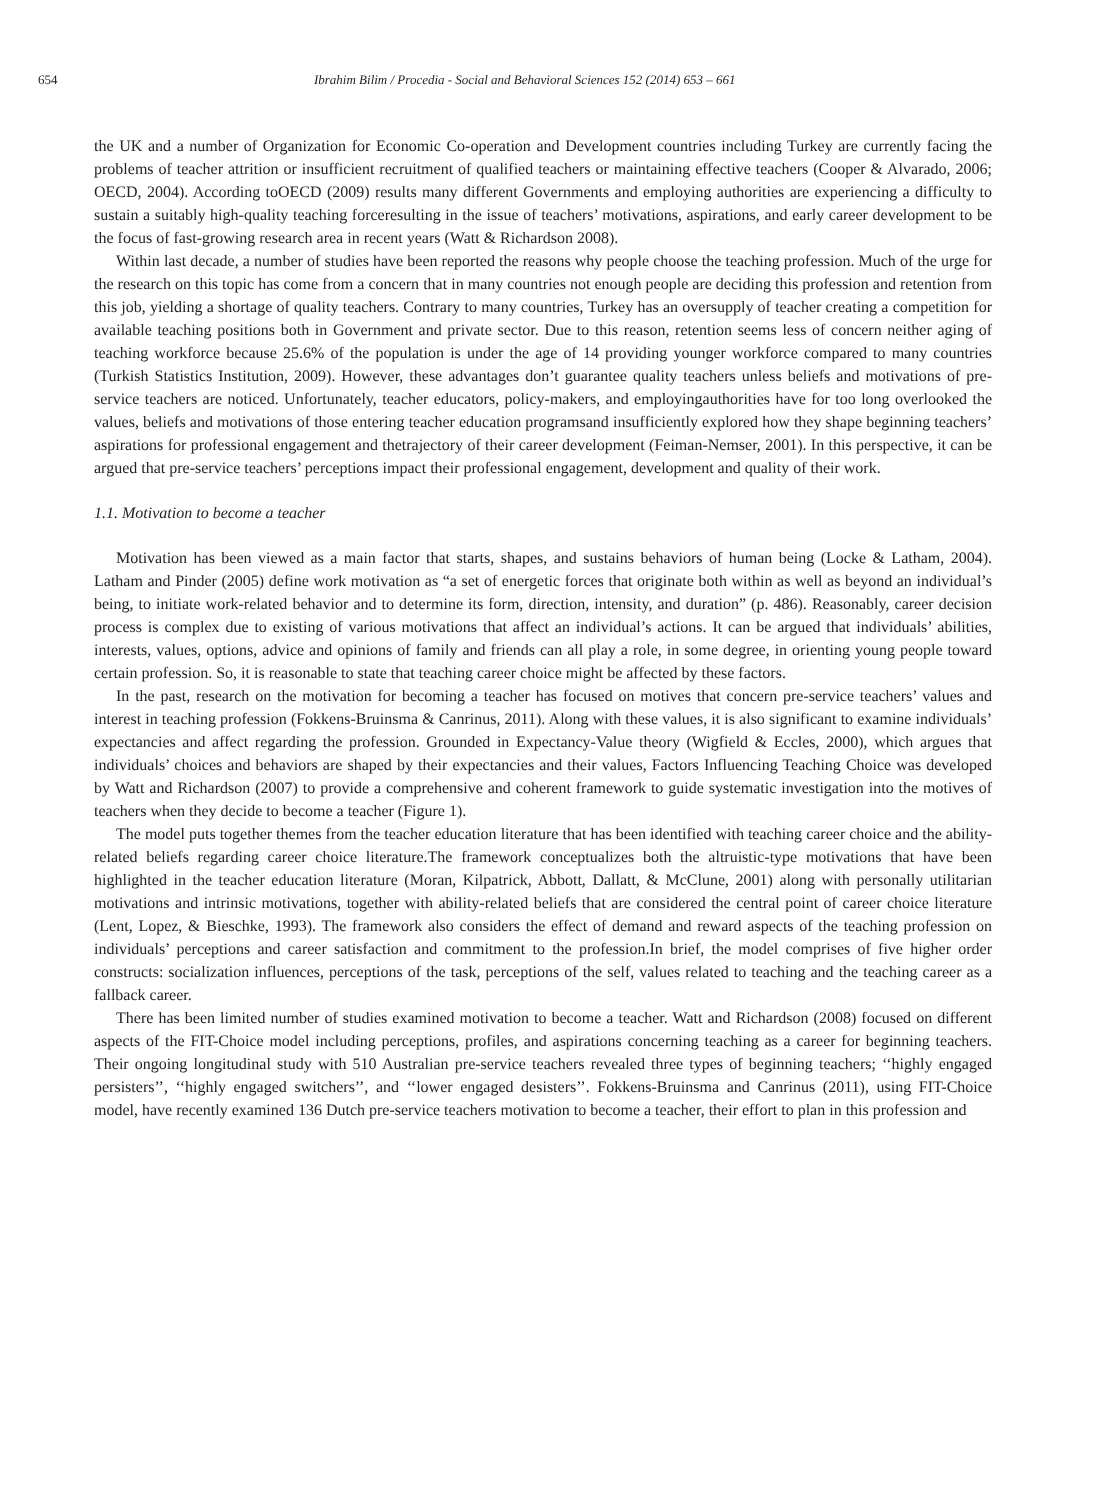654 Ibrahim Bilim / Procedia - Social and Behavioral Sciences 152 (2014) 653 – 661
the UK and a number of Organization for Economic Co-operation and Development countries including Turkey are currently facing the problems of teacher attrition or insufficient recruitment of qualified teachers or maintaining effective teachers (Cooper & Alvarado, 2006; OECD, 2004). According toOECD (2009) results many different Governments and employing authorities are experiencing a difficulty to sustain a suitably high-quality teaching forceresulting in the issue of teachers’ motivations, aspirations, and early career development to be the focus of fast-growing research area in recent years (Watt & Richardson 2008).
Within last decade, a number of studies have been reported the reasons why people choose the teaching profession. Much of the urge for the research on this topic has come from a concern that in many countries not enough people are deciding this profession and retention from this job, yielding a shortage of quality teachers. Contrary to many countries, Turkey has an oversupply of teacher creating a competition for available teaching positions both in Government and private sector. Due to this reason, retention seems less of concern neither aging of teaching workforce because 25.6% of the population is under the age of 14 providing younger workforce compared to many countries (Turkish Statistics Institution, 2009). However, these advantages don’t guarantee quality teachers unless beliefs and motivations of pre-service teachers are noticed. Unfortunately, teacher educators, policy-makers, and employingauthorities have for too long overlooked the values, beliefs and motivations of those entering teacher education programsand insufficiently explored how they shape beginning teachers’ aspirations for professional engagement and thetrajectory of their career development (Feiman-Nemser, 2001). In this perspective, it can be argued that pre-service teachers’ perceptions impact their professional engagement, development and quality of their work.
1.1. Motivation to become a teacher
Motivation has been viewed as a main factor that starts, shapes, and sustains behaviors of human being (Locke & Latham, 2004). Latham and Pinder (2005) define work motivation as “a set of energetic forces that originate both within as well as beyond an individual’s being, to initiate work-related behavior and to determine its form, direction, intensity, and duration” (p. 486). Reasonably, career decision process is complex due to existing of various motivations that affect an individual’s actions. It can be argued that individuals’ abilities, interests, values, options, advice and opinions of family and friends can all play a role, in some degree, in orienting young people toward certain profession. So, it is reasonable to state that teaching career choice might be affected by these factors.
In the past, research on the motivation for becoming a teacher has focused on motives that concern pre-service teachers’ values and interest in teaching profession (Fokkens-Bruinsma & Canrinus, 2011). Along with these values, it is also significant to examine individuals’ expectancies and affect regarding the profession. Grounded in Expectancy-Value theory (Wigfield & Eccles, 2000), which argues that individuals’ choices and behaviors are shaped by their expectancies and their values, Factors Influencing Teaching Choice was developed by Watt and Richardson (2007) to provide a comprehensive and coherent framework to guide systematic investigation into the motives of teachers when they decide to become a teacher (Figure 1).
The model puts together themes from the teacher education literature that has been identified with teaching career choice and the ability-related beliefs regarding career choice literature.The framework conceptualizes both the altruistic-type motivations that have been highlighted in the teacher education literature (Moran, Kilpatrick, Abbott, Dallatt, & McClune, 2001) along with personally utilitarian motivations and intrinsic motivations, together with ability-related beliefs that are considered the central point of career choice literature (Lent, Lopez, & Bieschke, 1993). The framework also considers the effect of demand and reward aspects of the teaching profession on individuals’ perceptions and career satisfaction and commitment to the profession.In brief, the model comprises of five higher order constructs: socialization influences, perceptions of the task, perceptions of the self, values related to teaching and the teaching career as a fallback career.
There has been limited number of studies examined motivation to become a teacher. Watt and Richardson (2008) focused on different aspects of the FIT-Choice model including perceptions, profiles, and aspirations concerning teaching as a career for beginning teachers. Their ongoing longitudinal study with 510 Australian pre-service teachers revealed three types of beginning teachers; ‘‘highly engaged persisters’’, ‘‘highly engaged switchers’’, and ‘‘lower engaged desisters’’. Fokkens-Bruinsma and Canrinus (2011), using FIT-Choice model, have recently examined 136 Dutch pre-service teachers motivation to become a teacher, their effort to plan in this profession and